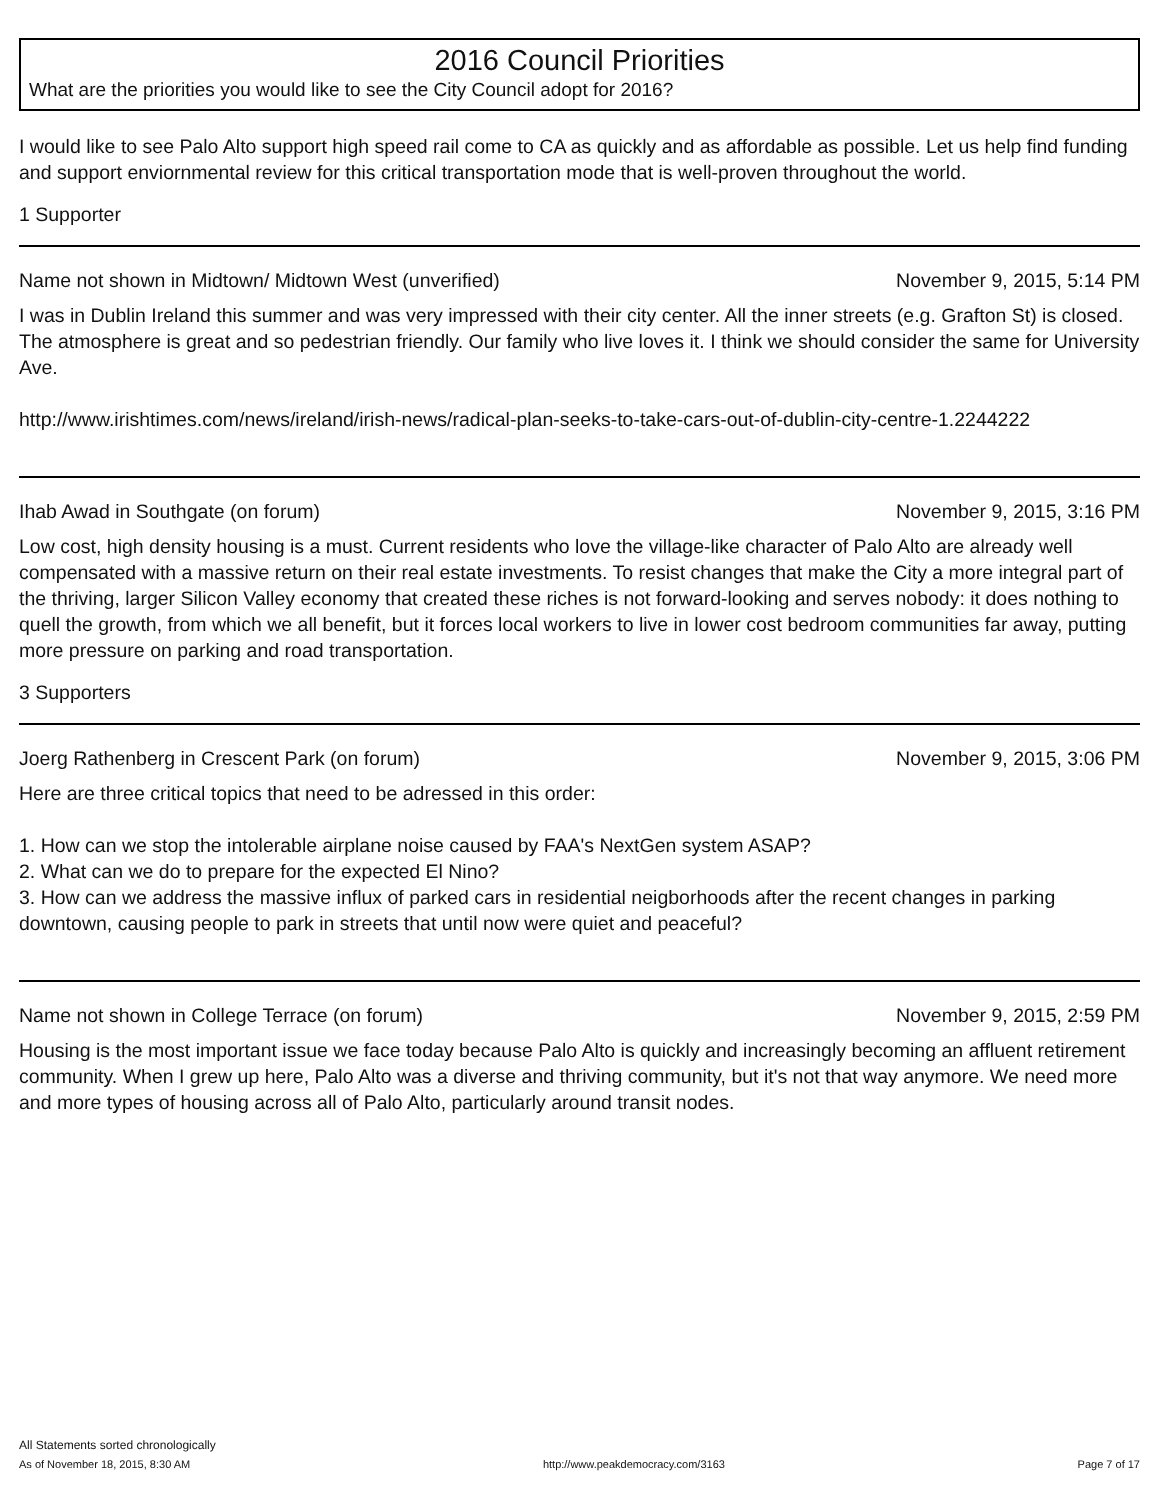2016 Council Priorities
What are the priorities you would like to see the City Council adopt for 2016?
I would like to see Palo Alto support high speed rail come to CA as quickly and as affordable as possible. Let us help find funding and support enviornmental review for this critical transportation mode that is well-proven throughout the world.
1 Supporter
Name not shown in Midtown/ Midtown West (unverified) November 9, 2015, 5:14 PM
I was in Dublin Ireland this summer and was very impressed with their city center. All the inner streets (e.g. Grafton St) is closed. The atmosphere is great and so pedestrian friendly. Our family who live loves it. I think we should consider the same for University Ave.
http://www.irishtimes.com/news/ireland/irish-news/radical-plan-seeks-to-take-cars-out-of-dublin-city-centre-1.2244222
Ihab Awad in Southgate (on forum) November 9, 2015, 3:16 PM
Low cost, high density housing is a must. Current residents who love the village-like character of Palo Alto are already well compensated with a massive return on their real estate investments. To resist changes that make the City a more integral part of the thriving, larger Silicon Valley economy that created these riches is not forward-looking and serves nobody: it does nothing to quell the growth, from which we all benefit, but it forces local workers to live in lower cost bedroom communities far away, putting more pressure on parking and road transportation.
3 Supporters
Joerg Rathenberg in Crescent Park (on forum) November 9, 2015, 3:06 PM
Here are three critical topics that need to be adressed in this order:
1. How can we stop the intolerable airplane noise caused by FAA's NextGen system ASAP?
2. What can we do to prepare for the expected El Nino?
3. How can we address the massive influx of parked cars in residential neigborhoods after the recent changes in parking downtown, causing people to park in streets that until now were quiet and peaceful?
Name not shown in College Terrace (on forum) November 9, 2015, 2:59 PM
Housing is the most important issue we face today because Palo Alto is quickly and increasingly becoming an affluent retirement community. When I grew up here, Palo Alto was a diverse and thriving community, but it's not that way anymore. We need more and more types of housing across all of Palo Alto, particularly around transit nodes.
All Statements sorted chronologically
As of November 18, 2015, 8:30 AM http://www.peakdemocracy.com/3163 Page 7 of 17